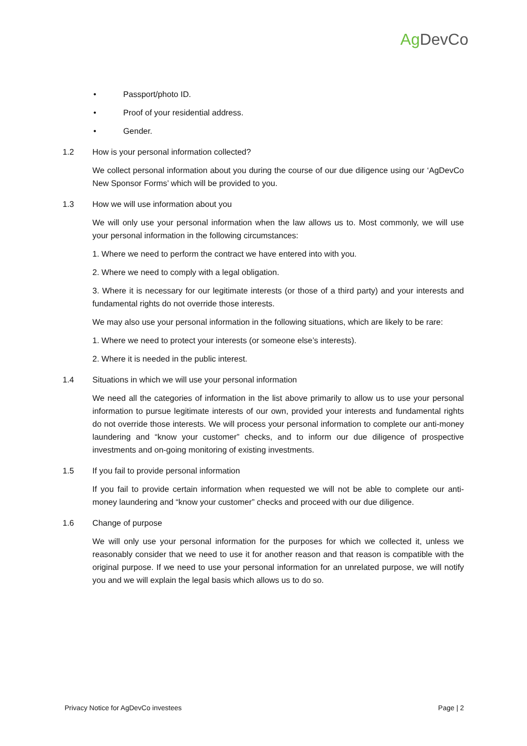Ag DevCo
• Passport/photo ID.
• Proof of your residential address.
• Gender.
1.2 How is your personal information collected?
We collect personal information about you during the course of our due diligence using our ‘AgDevCo New Sponsor Forms’ which will be provided to you.
1.3 How we will use information about you
We will only use your personal information when the law allows us to. Most commonly, we will use your personal information in the following circumstances:
1. Where we need to perform the contract we have entered into with you.
2. Where we need to comply with a legal obligation.
3. Where it is necessary for our legitimate interests (or those of a third party) and your interests and fundamental rights do not override those interests.
We may also use your personal information in the following situations, which are likely to be rare:
1. Where we need to protect your interests (or someone else’s interests).
2. Where it is needed in the public interest.
1.4 Situations in which we will use your personal information
We need all the categories of information in the list above primarily to allow us to use your personal information to pursue legitimate interests of our own, provided your interests and fundamental rights do not override those interests. We will process your personal information to complete our anti-money laundering and “know your customer” checks, and to inform our due diligence of prospective investments and on-going monitoring of existing investments.
1.5 If you fail to provide personal information
If you fail to provide certain information when requested we will not be able to complete our anti-money laundering and “know your customer” checks and proceed with our due diligence.
1.6 Change of purpose
We will only use your personal information for the purposes for which we collected it, unless we reasonably consider that we need to use it for another reason and that reason is compatible with the original purpose. If we need to use your personal information for an unrelated purpose, we will notify you and we will explain the legal basis which allows us to do so.
Privacy Notice for AgDevCo investees Page | 2